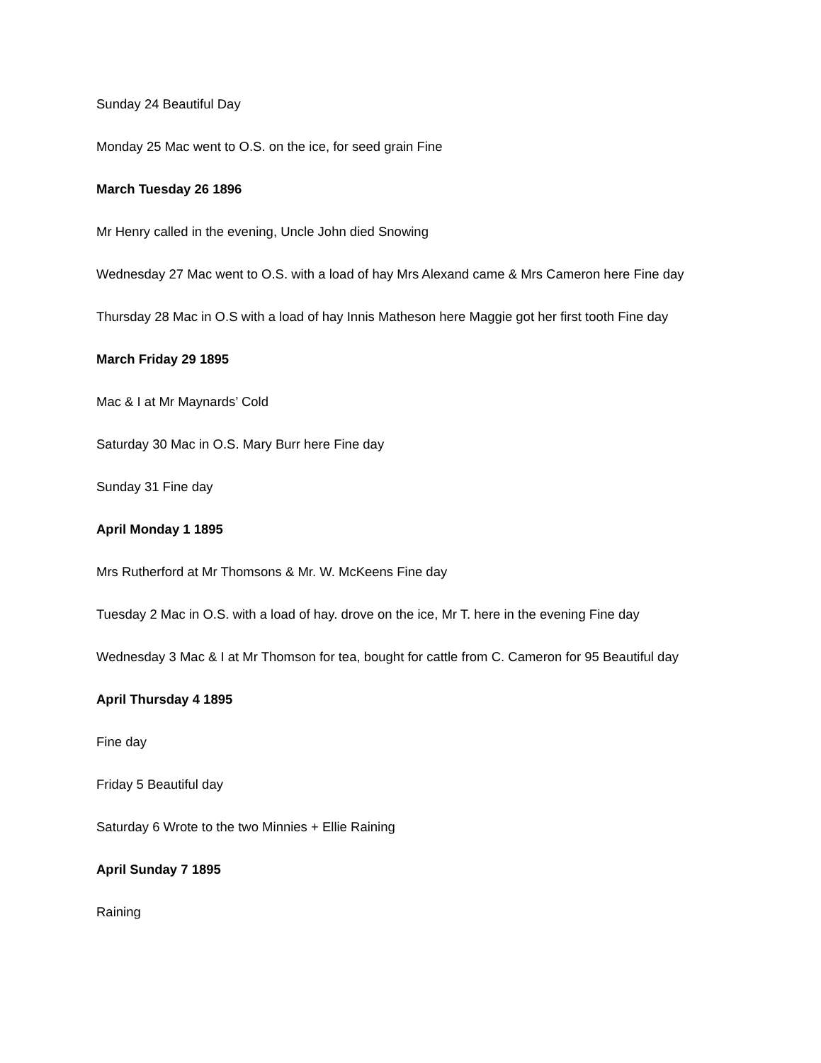Sunday 24 Beautiful Day
Monday 25 Mac went to O.S. on the ice, for seed grain Fine
March Tuesday 26 1896
Mr Henry called in the evening, Uncle John died Snowing
Wednesday 27 Mac went to O.S. with a load of hay Mrs Alexand came & Mrs Cameron here Fine day
Thursday 28 Mac in O.S with a load of hay Innis Matheson here Maggie got her first tooth Fine day
March Friday 29 1895
Mac & I at Mr Maynards’ Cold
Saturday 30 Mac in O.S. Mary Burr here Fine day
Sunday 31 Fine day
April Monday 1 1895
Mrs Rutherford at Mr Thomsons & Mr. W. McKeens Fine day
Tuesday 2 Mac in O.S. with a load of hay. drove on the ice, Mr T. here in the evening Fine day
Wednesday 3 Mac & I at Mr Thomson for tea, bought for cattle from C. Cameron for 95 Beautiful day
April Thursday 4 1895
Fine day
Friday 5 Beautiful day
Saturday 6 Wrote to the two Minnies + Ellie Raining
April Sunday 7 1895
Raining